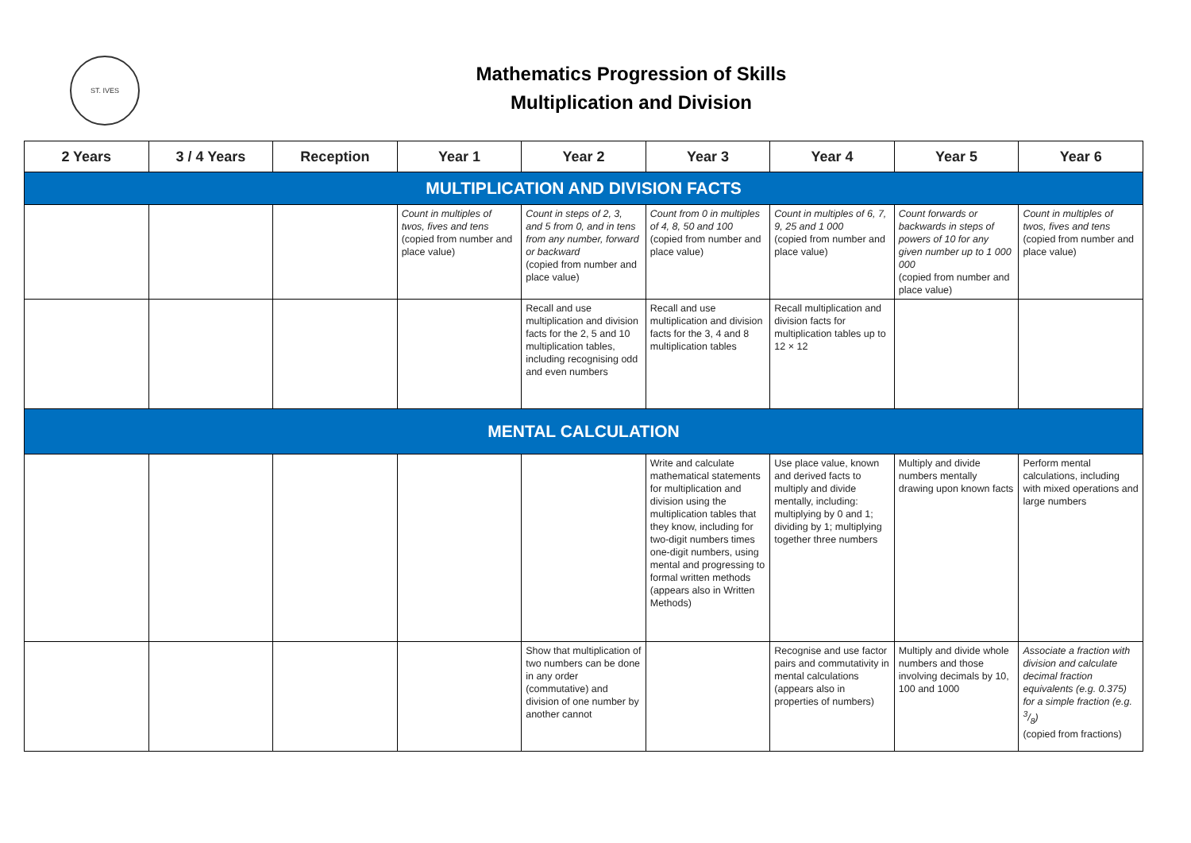ST. IVES
Mathematics Progression of Skills
Multiplication and Division
| 2 Years | 3 / 4 Years | Reception | Year 1 | Year 2 | Year 3 | Year 4 | Year 5 | Year 6 |
| --- | --- | --- | --- | --- | --- | --- | --- | --- |
| MULTIPLICATION AND DIVISION FACTS | | | | | | | | |
| | | | Count in multiples of twos, fives and tens (copied from number and place value) | Count in steps of 2, 3, and 5 from 0, and in tens from any number, forward or backward (copied from number and place value) | Count from 0 in multiples of 4, 8, 50 and 100 (copied from number and place value) | Count in multiples of 6, 7, 9, 25 and 1 000 (copied from number and place value) | Count forwards or backwards in steps of powers of 10 for any given number up to 1 000 000 (copied from number and place value) | Count in multiples of twos, fives and tens (copied from number and place value) |
| | | | | Recall and use multiplication and division facts for the 2, 5 and 10 multiplication tables, including recognising odd and even numbers | Recall and use multiplication and division facts for the 3, 4 and 8 multiplication tables | Recall multiplication and division facts for multiplication tables up to 12 × 12 | | |
| MENTAL CALCULATION | | | | | | | | |
| | | | | | Write and calculate mathematical statements for multiplication and division using the multiplication tables that they know, including for two-digit numbers times one-digit numbers, using mental and progressing to formal written methods (appears also in Written Methods) | Use place value, known and derived facts to multiply and divide mentally, including: multiplying by 0 and 1; dividing by 1; multiplying together three numbers | Multiply and divide numbers mentally drawing upon known facts | Perform mental calculations, including with mixed operations and large numbers |
| | | | | Show that multiplication of two numbers can be done in any order (commutative) and division of one number by another cannot | | Recognise and use factor pairs and commutativity in mental calculations (appears also in properties of numbers) | Multiply and divide whole numbers and those involving decimals by 10, 100 and 1000 | Associate a fraction with division and calculate decimal fraction equivalents (e.g. 0.375) for a simple fraction (e.g. 3/8) (copied from fractions) |